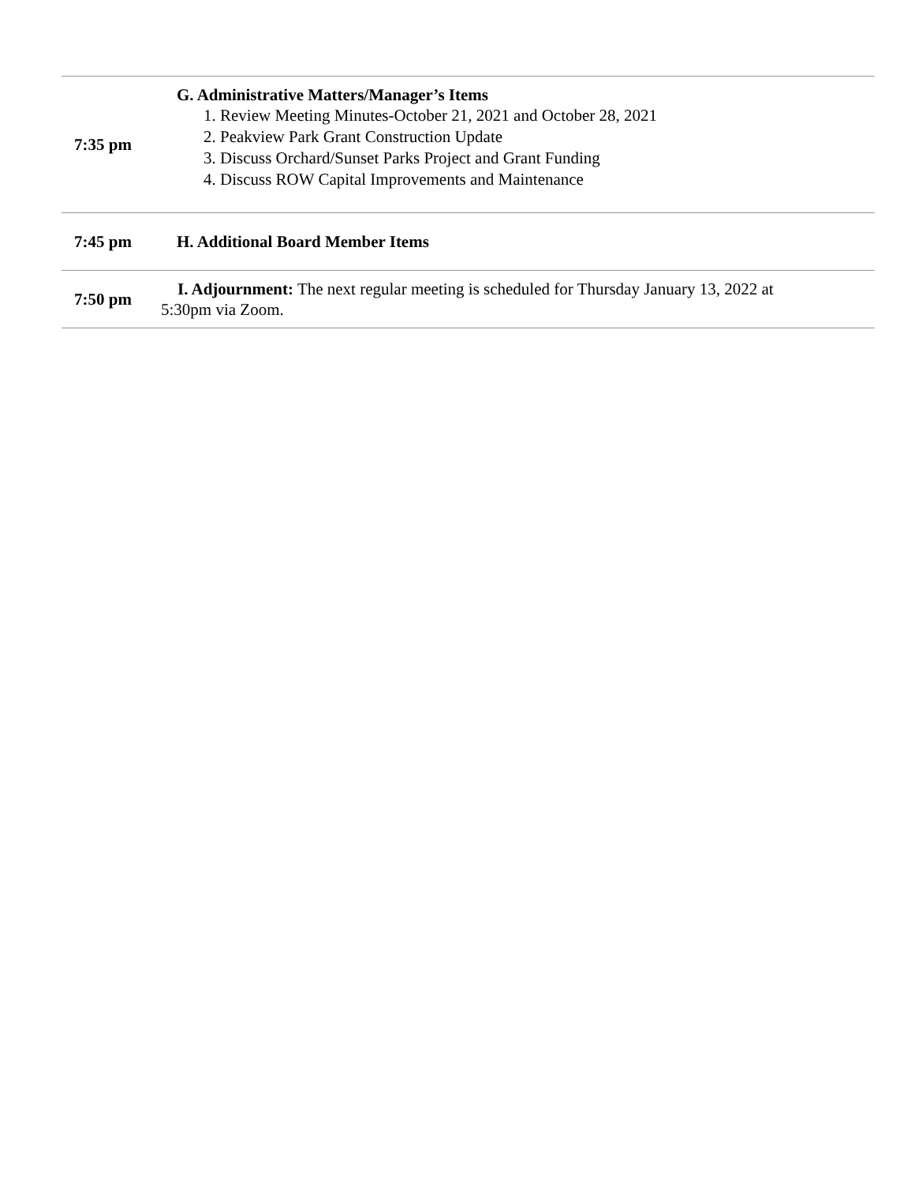| 7:35 pm | G. Administrative Matters/Manager’s Items 1. Review Meeting Minutes-October 21, 2021 and October 28, 2021 2. Peakview Park Grant Construction Update 3. Discuss Orchard/Sunset Parks Project and Grant Funding 4. Discuss ROW Capital Improvements and Maintenance |
| 7:45 pm | H. Additional Board Member Items |
| 7:50 pm | I. Adjournment: The next regular meeting is scheduled for Thursday January 13, 2022 at 5:30pm via Zoom. |